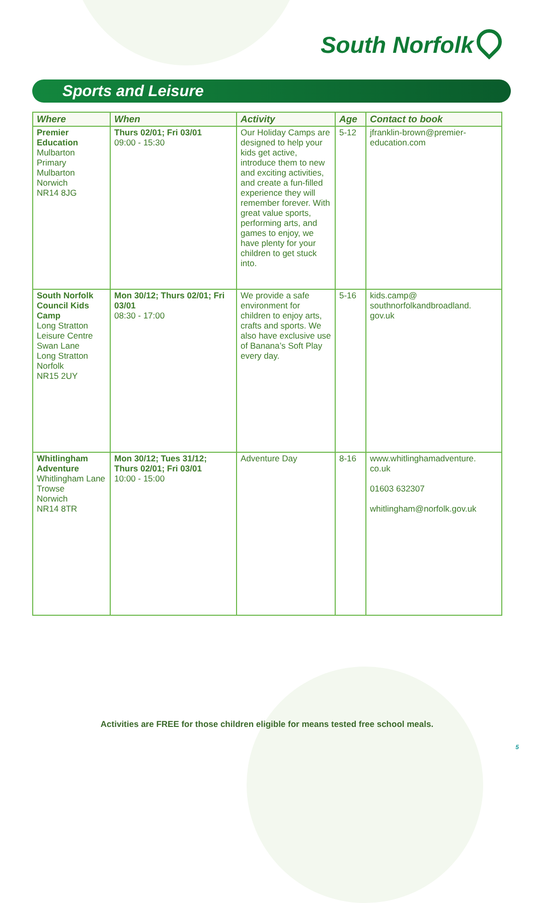South Norfolk
Sports and Leisure
| Where | When | Activity | Age | Contact to book |
| --- | --- | --- | --- | --- |
| Premier Education Mulbarton Primary Mulbarton Norwich NR14 8JG | Thurs 02/01; Fri 03/01 09:00 - 15:30 | Our Holiday Camps are designed to help your kids get active, introduce them to new and exciting activities, and create a fun-filled experience they will remember forever. With great value sports, performing arts, and games to enjoy, we have plenty for your children to get stuck into. | 5-12 | jfranklin-brown@premier-education.com |
| South Norfolk Council Kids Camp Long Stratton Leisure Centre Swan Lane Long Stratton Norfolk NR15 2UY | Mon 30/12; Thurs 02/01; Fri 03/01 08:30 - 17:00 | We provide a safe environment for children to enjoy arts, crafts and sports. We also have exclusive use of Banana’s Soft Play every day. | 5-16 | kids.camp@ southnorfolkandbroadland. gov.uk |
| Whitlingham Adventure Whitlingham Lane Trowse Norwich NR14 8TR | Mon 30/12; Tues 31/12; Thurs 02/01; Fri 03/01 10:00 - 15:00 | Adventure Day | 8-16 | www.whitlinghamadventure. co.uk 01603 632307 whitlingham@norfolk.gov.uk |
Activities are FREE for those children eligible for means tested free school meals.
5